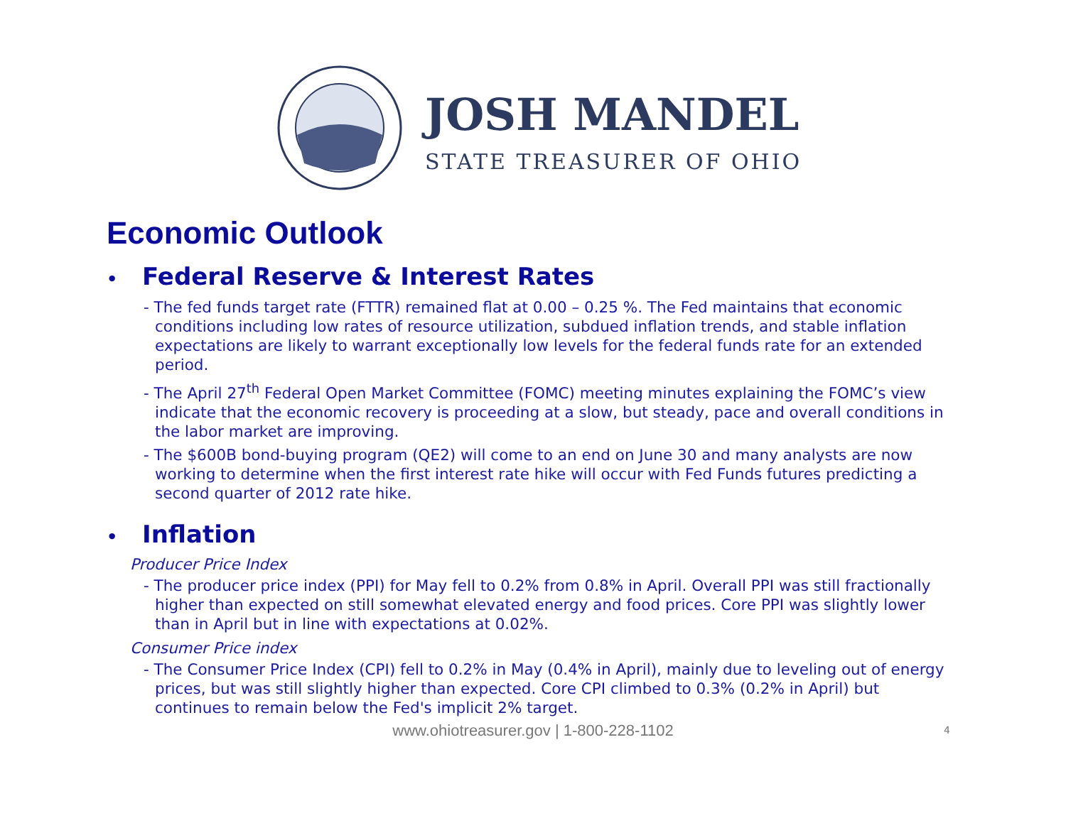JOSH MANDEL
STATE TREASURER OF OHIO
Economic Outlook
• Federal Reserve & Interest Rates
- The fed funds target rate (FTTR) remained flat at 0.00 – 0.25 %. The Fed maintains that economic conditions including low rates of resource utilization, subdued inflation trends, and stable inflation expectations are likely to warrant exceptionally low levels for the federal funds rate for an extended period.
- The April 27<sup>th</sup> Federal Open Market Committee (FOMC) meeting minutes explaining the FOMC’s view indicate that the economic recovery is proceeding at a slow, but steady, pace and overall conditions in the labor market are improving.
- The $600B bond-buying program (QE2) will come to an end on June 30 and many analysts are now working to determine when the first interest rate hike will occur with Fed Funds futures predicting a second quarter of 2012 rate hike.
• Inflation
Producer Price Index
- The producer price index (PPI) for May fell to 0.2% from 0.8% in April. Overall PPI was still fractionally higher than expected on still somewhat elevated energy and food prices. Core PPI was slightly lower than in April but in line with expectations at 0.02%.
Consumer Price index
- The Consumer Price Index (CPI) fell to 0.2% in May (0.4% in April), mainly due to leveling out of energy prices, but was still slightly higher than expected. Core CPI climbed to 0.3% (0.2% in April) but continues to remain below the Fed's implicit 2% target.
www.ohiotreasurer.gov | 1-800-228-1102
4